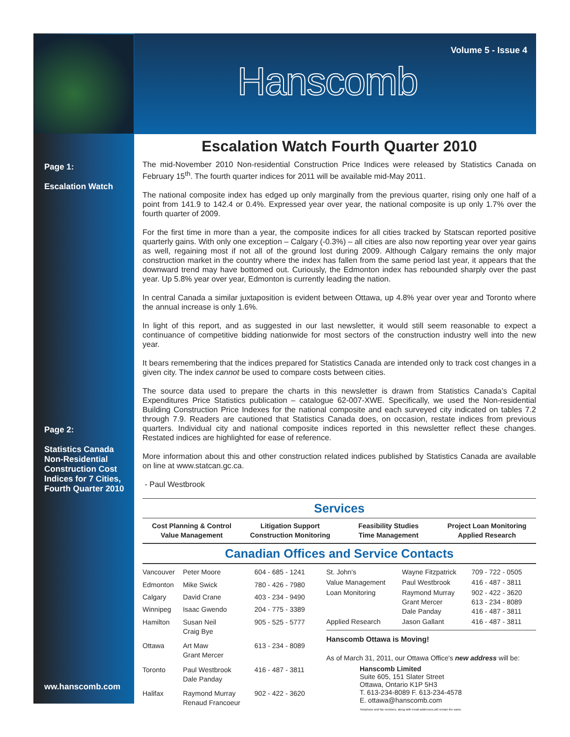Volume 5 - Issue 4
Hanscomb
Page 1:
Escalation Watch
Page 2:
Statistics Canada Non-Residential Construction Cost Indices for 7 Cities, Fourth Quarter 2010
ww.hanscomb.com
Escalation Watch Fourth Quarter 2010
The mid-November 2010 Non-residential Construction Price Indices were released by Statistics Canada on February 15<sup>th</sup>. The fourth quarter indices for 2011 will be available mid-May 2011.
The national composite index has edged up only marginally from the previous quarter, rising only one half of a point from 141.9 to 142.4 or 0.4%. Expressed year over year, the national composite is up only 1.7% over the fourth quarter of 2009.
For the first time in more than a year, the composite indices for all cities tracked by Statscan reported positive quarterly gains. With only one exception – Calgary (-0.3%) – all cities are also now reporting year over year gains as well, regaining most if not all of the ground lost during 2009. Although Calgary remains the only major construction market in the country where the index has fallen from the same period last year, it appears that the downward trend may have bottomed out. Curiously, the Edmonton index has rebounded sharply over the past year. Up 5.8% year over year, Edmonton is currently leading the nation.
In central Canada a similar juxtaposition is evident between Ottawa, up 4.8% year over year and Toronto where the annual increase is only 1.6%.
In light of this report, and as suggested in our last newsletter, it would still seem reasonable to expect a continuance of competitive bidding nationwide for most sectors of the construction industry well into the new year.
It bears remembering that the indices prepared for Statistics Canada are intended only to track cost changes in a given city. The index cannot be used to compare costs between cities.
The source data used to prepare the charts in this newsletter is drawn from Statistics Canada’s Capital Expenditures Price Statistics publication – catalogue 62-007-XWE. Specifically, we used the Non-residential Building Construction Price Indexes for the national composite and each surveyed city indicated on tables 7.2 through 7.9. Readers are cautioned that Statistics Canada does, on occasion, restate indices from previous quarters. Individual city and national composite indices reported in this newsletter reflect these changes. Restated indices are highlighted for ease of reference.
More information about this and other construction related indices published by Statistics Canada are available on line at www.statcan.gc.ca.
- Paul Westbrook
Services
Cost Planning & Control
Value Management
Litigation Support
Construction Monitoring
Feasibility Studies
Time Management
Project Loan Monitoring
Applied Research
Canadian Offices and Service Contacts
| Vancouver | Peter Moore | 604 - 685 - 1241 |
| Edmonton | Mike Swick | 780 - 426 - 7980 |
| Calgary | David Crane | 403 - 234 - 9490 |
| Winnipeg | Isaac Gwendo | 204 - 775 - 3389 |
| Hamilton | Susan Neil Craig Bye | 905 - 525 - 5777 |
| Ottawa | Art Maw Grant Mercer | 613 - 234 - 8089 |
| Toronto | Paul Westbrook Dale Panday | 416 - 487 - 3811 |
| Halifax | Raymond Murray Renaud Francoeur | 902 - 422 - 3620 |
| St. John's | Wayne Fitzpatrick | 709 - 722 - 0505 |
| Value Management | Paul Westbrook | 416 - 487 - 3811 |
| Loan Monitoring | Raymond Murray Grant Mercer Dale Panday | 902 - 422 - 3620 613 - 234 - 8089 416 - 487 - 3811 |
| Applied Research | Jason Gallant | 416 - 487 - 3811 |
Hanscomb Ottawa is Moving!
As of March 31, 2011, our Ottawa Office's new address will be:
Hanscomb Limited
Suite 605, 151 Slater Street
Ottawa, Ontario K1P 5H3
T. 613-234-8089 F. 613-234-4578
E. ottawa@hanscomb.com
Telephone and fax numbers, along with email addresses,will remain the same.